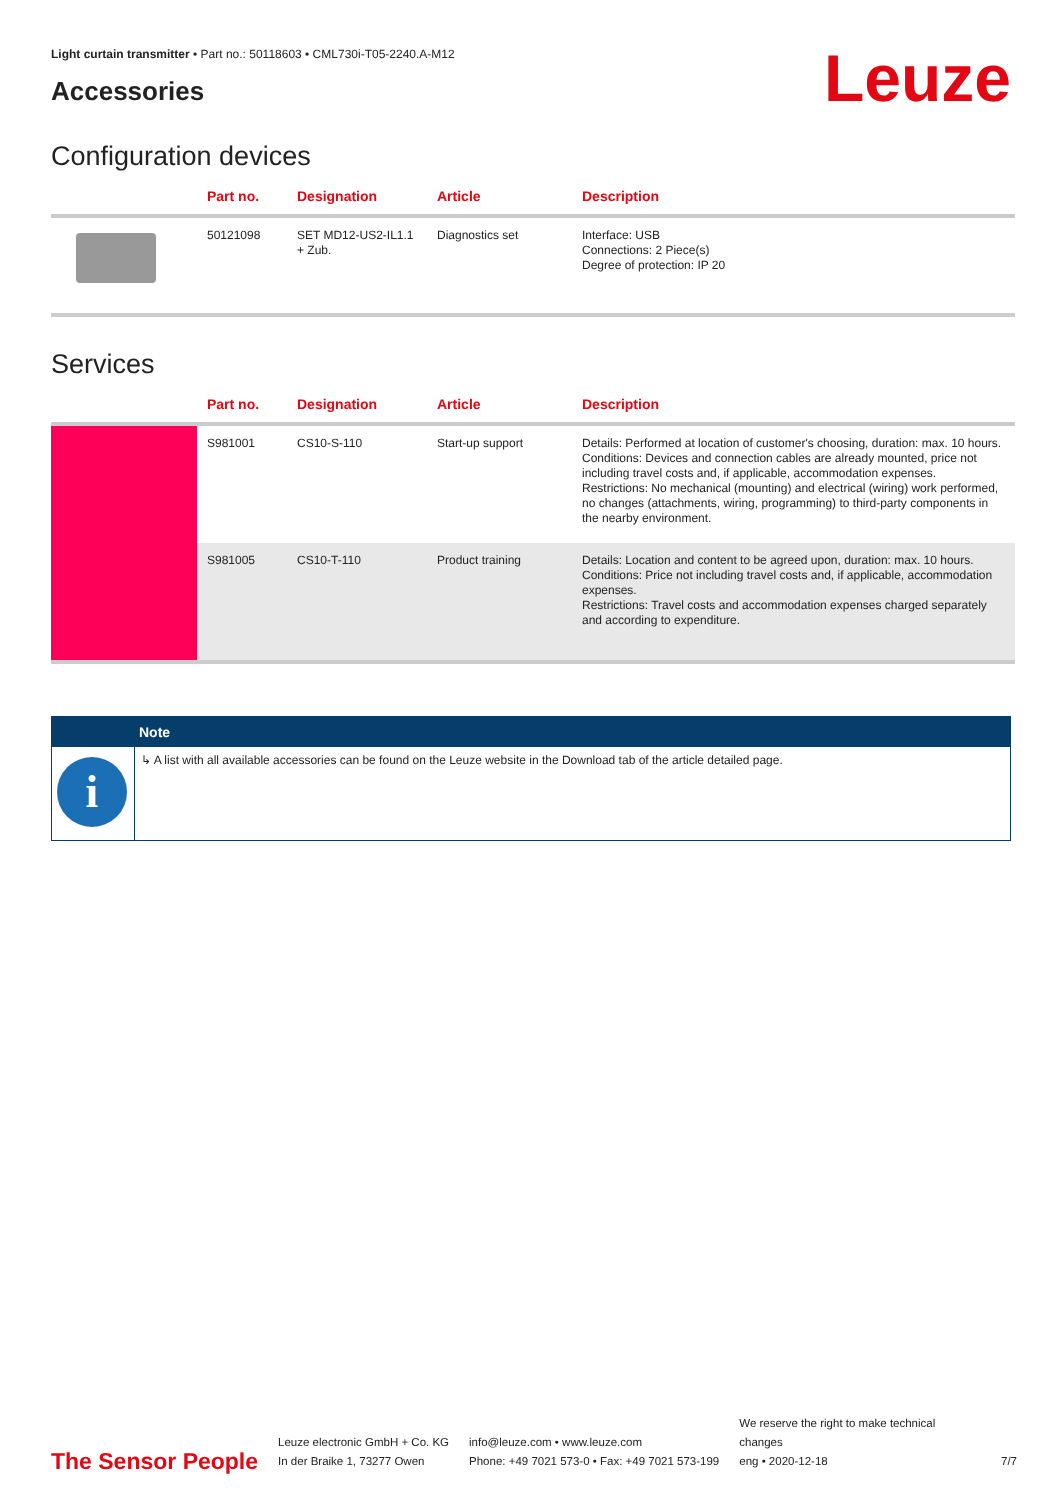Light curtain transmitter • Part no.: 50118603 • CML730i-T05-2240.A-M12
Accessories Leuze
Configuration devices
| | Part no. | Designation | Article | Description |
| --- | --- | --- | --- | --- |
| | 50121098 | SET MD12-US2-IL1.1 + Zub. | Diagnostics set | Interface: USB Connections: 2 Piece(s) Degree of protection: IP 20 |
Services
| | Part no. | Designation | Article | Description |
| --- | --- | --- | --- | --- |
| | S981001 | CS10-S-110 | Start-up support | Details: Performed at location of customer's choosing, duration: max. 10 hours. Conditions: Devices and connection cables are already mounted, price not including travel costs and, if applicable, accommodation expenses. Restrictions: No mechanical (mounting) and electrical (wiring) work performed, no changes (attachments, wiring, programming) to third-party components in the nearby environment. |
| | S981005 | CS10-T-110 | Product training | Details: Location and content to be agreed upon, duration: max. 10 hours. Conditions: Price not including travel costs and, if applicable, accommodation expenses. Restrictions: Travel costs and accommodation expenses charged separately and according to expenditure. |
Note
i
↳ A list with all available accessories can be found on the Leuze website in the Download tab of the article detailed page.
The Sensor People
Leuze electronic GmbH + Co. KG
In der Braike 1, 73277 Owen
info@leuze.com • www.leuze.com
Phone: +49 7021 573-0 • Fax: +49 7021 573-199
We reserve the right to make technical changes
eng • 2020-12-18
7/7